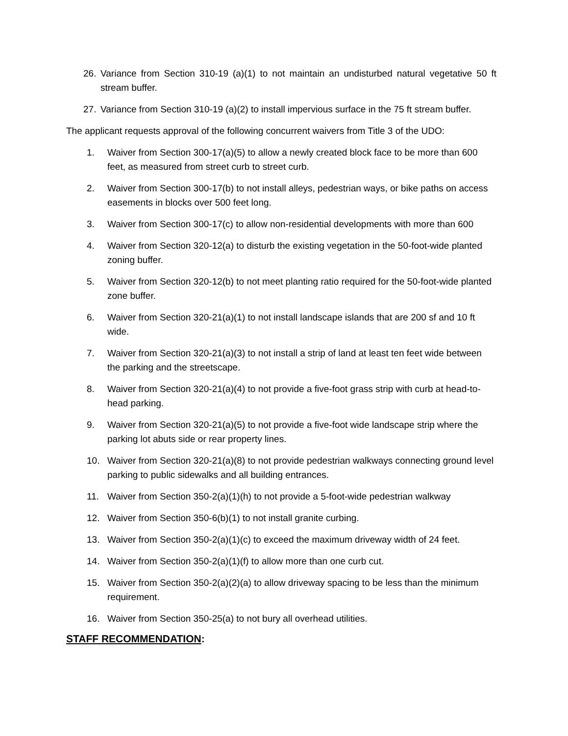26. Variance from Section 310-19 (a)(1) to not maintain an undisturbed natural vegetative 50 ft stream buffer.
27. Variance from Section 310-19 (a)(2) to install impervious surface in the 75 ft stream buffer.
The applicant requests approval of the following concurrent waivers from Title 3 of the UDO:
1. Waiver from Section 300-17(a)(5) to allow a newly created block face to be more than 600 feet, as measured from street curb to street curb.
2. Waiver from Section 300-17(b) to not install alleys, pedestrian ways, or bike paths on access easements in blocks over 500 feet long.
3. Waiver from Section 300-17(c) to allow non-residential developments with more than 600
4. Waiver from Section 320-12(a) to disturb the existing vegetation in the 50-foot-wide planted zoning buffer.
5. Waiver from Section 320-12(b) to not meet planting ratio required for the 50-foot-wide planted zone buffer.
6. Waiver from Section 320-21(a)(1) to not install landscape islands that are 200 sf and 10 ft wide.
7. Waiver from Section 320-21(a)(3) to not install a strip of land at least ten feet wide between the parking and the streetscape.
8. Waiver from Section 320-21(a)(4) to not provide a five-foot grass strip with curb at head-to-head parking.
9. Waiver from Section 320-21(a)(5) to not provide a five-foot wide landscape strip where the parking lot abuts side or rear property lines.
10. Waiver from Section 320-21(a)(8) to not provide pedestrian walkways connecting ground level parking to public sidewalks and all building entrances.
11. Waiver from Section 350-2(a)(1)(h) to not provide a 5-foot-wide pedestrian walkway
12. Waiver from Section 350-6(b)(1) to not install granite curbing.
13. Waiver from Section 350-2(a)(1)(c) to exceed the maximum driveway width of 24 feet.
14. Waiver from Section 350-2(a)(1)(f) to allow more than one curb cut.
15. Waiver from Section 350-2(a)(2)(a) to allow driveway spacing to be less than the minimum requirement.
16. Waiver from Section 350-25(a) to not bury all overhead utilities.
STAFF RECOMMENDATION: